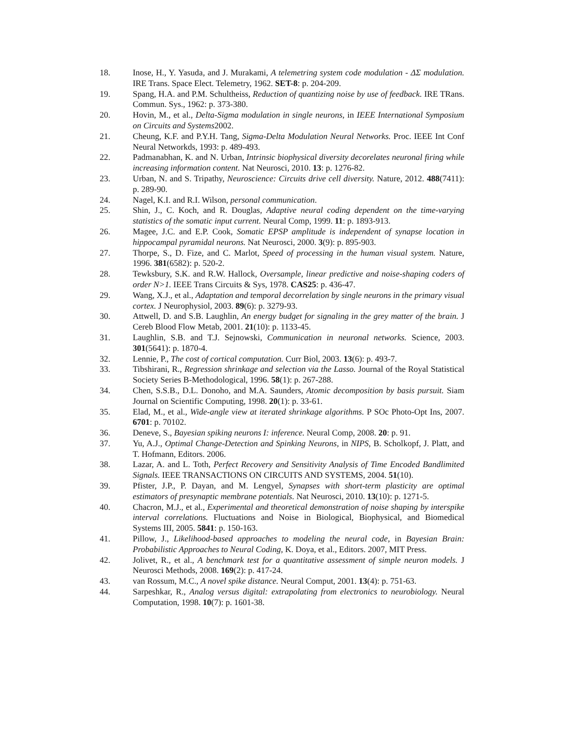18. Inose, H., Y. Yasuda, and J. Murakami, A telemetring system code modulation - ΔΣ modulation. IRE Trans. Space Elect. Telemetry, 1962. SET-8: p. 204-209.
19. Spang, H.A. and P.M. Schultheiss, Reduction of quantizing noise by use of feedback. IRE TRans. Commun. Sys., 1962: p. 373-380.
20. Hovin, M., et al., Delta-Sigma modulation in single neurons, in IEEE International Symposium on Circuits and Systems2002.
21. Cheung, K.F. and P.Y.H. Tang, Sigma-Delta Modulation Neural Networks. Proc. IEEE Int Conf Neural Networkds, 1993: p. 489-493.
22. Padmanabhan, K. and N. Urban, Intrinsic biophysical diversity decorelates neuronal firing while increasing information content. Nat Neurosci, 2010. 13: p. 1276-82.
23. Urban, N. and S. Tripathy, Neuroscience: Circuits drive cell diversity. Nature, 2012. 488(7411): p. 289-90.
24. Nagel, K.I. and R.I. Wilson, personal communication.
25. Shin, J., C. Koch, and R. Douglas, Adaptive neural coding dependent on the time-varying statistics of the somatic input current. Neural Comp, 1999. 11: p. 1893-913.
26. Magee, J.C. and E.P. Cook, Somatic EPSP amplitude is independent of synapse location in hippocampal pyramidal neurons. Nat Neurosci, 2000. 3(9): p. 895-903.
27. Thorpe, S., D. Fize, and C. Marlot, Speed of processing in the human visual system. Nature, 1996. 381(6582): p. 520-2.
28. Tewksbury, S.K. and R.W. Hallock, Oversample, linear predictive and noise-shaping coders of order N>1. IEEE Trans Circuits & Sys, 1978. CAS25: p. 436-47.
29. Wang, X.J., et al., Adaptation and temporal decorrelation by single neurons in the primary visual cortex. J Neurophysiol, 2003. 89(6): p. 3279-93.
30. Attwell, D. and S.B. Laughlin, An energy budget for signaling in the grey matter of the brain. J Cereb Blood Flow Metab, 2001. 21(10): p. 1133-45.
31. Laughlin, S.B. and T.J. Sejnowski, Communication in neuronal networks. Science, 2003. 301(5641): p. 1870-4.
32. Lennie, P., The cost of cortical computation. Curr Biol, 2003. 13(6): p. 493-7.
33. Tibshirani, R., Regression shrinkage and selection via the Lasso. Journal of the Royal Statistical Society Series B-Methodological, 1996. 58(1): p. 267-288.
34. Chen, S.S.B., D.L. Donoho, and M.A. Saunders, Atomic decomposition by basis pursuit. Siam Journal on Scientific Computing, 1998. 20(1): p. 33-61.
35. Elad, M., et al., Wide-angle view at iterated shrinkage algorithms. P SOc Photo-Opt Ins, 2007. 6701: p. 70102.
36. Deneve, S., Bayesian spiking neurons I: inference. Neural Comp, 2008. 20: p. 91.
37. Yu, A.J., Optimal Change-Detection and Spinking Neurons, in NIPS, B. Scholkopf, J. Platt, and T. Hofmann, Editors. 2006.
38. Lazar, A. and L. Toth, Perfect Recovery and Sensitivity Analysis of Time Encoded Bandlimited Signals. IEEE TRANSACTIONS ON CIRCUITS AND SYSTEMS, 2004. 51(10).
39. Pfister, J.P., P. Dayan, and M. Lengyel, Synapses with short-term plasticity are optimal estimators of presynaptic membrane potentials. Nat Neurosci, 2010. 13(10): p. 1271-5.
40. Chacron, M.J., et al., Experimental and theoretical demonstration of noise shaping by interspike interval correlations. Fluctuations and Noise in Biological, Biophysical, and Biomedical Systems III, 2005. 5841: p. 150-163.
41. Pillow, J., Likelihood-based approaches to modeling the neural code, in Bayesian Brain: Probabilistic Approaches to Neural Coding, K. Doya, et al., Editors. 2007, MIT Press.
42. Jolivet, R., et al., A benchmark test for a quantitative assessment of simple neuron models. J Neurosci Methods, 2008. 169(2): p. 417-24.
43. van Rossum, M.C., A novel spike distance. Neural Comput, 2001. 13(4): p. 751-63.
44. Sarpeshkar, R., Analog versus digital: extrapolating from electronics to neurobiology. Neural Computation, 1998. 10(7): p. 1601-38.